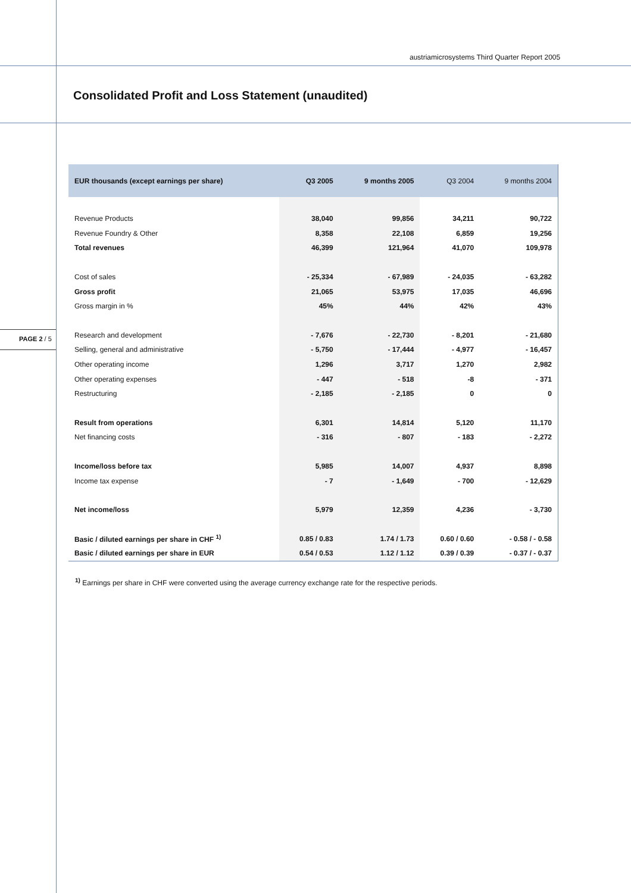austriamicrosystems Third Quarter Report 2005
Consolidated Profit and Loss Statement (unaudited)
PAGE 2 / 5
| EUR thousands (except earnings per share) | Q3 2005 | 9 months 2005 | Q3 2004 | 9 months 2004 |
| --- | --- | --- | --- | --- |
| Revenue Products | 38,040 | 99,856 | 34,211 | 90,722 |
| Revenue Foundry & Other | 8,358 | 22,108 | 6,859 | 19,256 |
| Total revenues | 46,399 | 121,964 | 41,070 | 109,978 |
| Cost of sales | - 25,334 | - 67,989 | - 24,035 | - 63,282 |
| Gross profit | 21,065 | 53,975 | 17,035 | 46,696 |
| Gross margin in % | 45% | 44% | 42% | 43% |
| Research and development | - 7,676 | - 22,730 | - 8,201 | - 21,680 |
| Selling, general and administrative | - 5,750 | - 17,444 | - 4,977 | - 16,457 |
| Other operating income | 1,296 | 3,717 | 1,270 | 2,982 |
| Other operating expenses | - 447 | - 518 | -8 | - 371 |
| Restructuring | - 2,185 | - 2,185 | 0 | 0 |
| Result from operations | 6,301 | 14,814 | 5,120 | 11,170 |
| Net financing costs | - 316 | - 807 | - 183 | - 2,272 |
| Income/loss before tax | 5,985 | 14,007 | 4,937 | 8,898 |
| Income tax expense | - 7 | - 1,649 | - 700 | - 12,629 |
| Net income/loss | 5,979 | 12,359 | 4,236 | - 3,730 |
| Basic / diluted earnings per share in CHF <sup>1)</sup> | 0.85 / 0.83 | 1.74 / 1.73 | 0.60 / 0.60 | - 0.58 / - 0.58 |
| Basic / diluted earnings per share in EUR | 0.54 / 0.53 | 1.12 / 1.12 | 0.39 / 0.39 | - 0.37 / - 0.37 |
<sup>1)</sup> Earnings per share in CHF were converted using the average currency exchange rate for the respective periods.